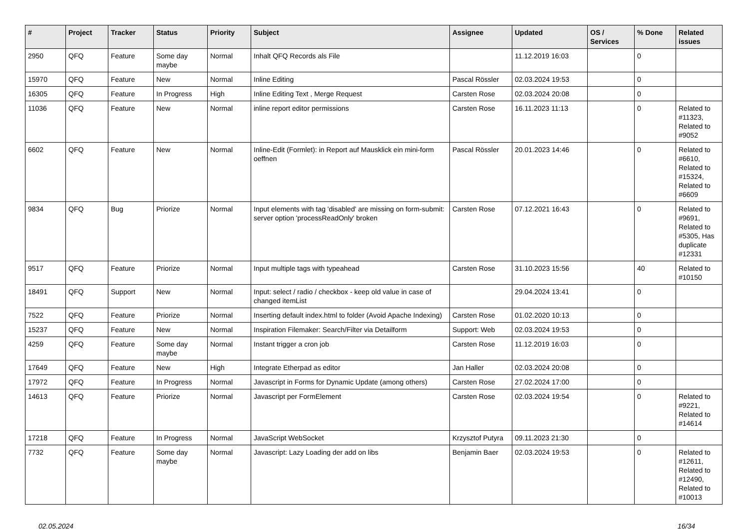| # | Project | Tracker | Status | Priority | Subject | Assignee | Updated | OS / Services | % Done | Related issues |
| --- | --- | --- | --- | --- | --- | --- | --- | --- | --- | --- |
| 2950 | QFQ | Feature | Some day maybe | Normal | Inhalt QFQ Records als File | | 11.12.2019 16:03 | | 0 | |
| 15970 | QFQ | Feature | New | Normal | Inline Editing | Pascal Rössler | 02.03.2024 19:53 | | 0 | |
| 16305 | QFQ | Feature | In Progress | High | Inline Editing Text , Merge Request | Carsten Rose | 02.03.2024 20:08 | | 0 | |
| 11036 | QFQ | Feature | New | Normal | inline report editor permissions | Carsten Rose | 16.11.2023 11:13 | | 0 | Related to #11323, Related to #9052 |
| 6602 | QFQ | Feature | New | Normal | Inline-Edit (Formlet): in Report auf Mausklick ein mini-form oeffnen | Pascal Rössler | 20.01.2023 14:46 | | 0 | Related to #6610, Related to #15324, Related to #6609 |
| 9834 | QFQ | Bug | Priorize | Normal | Input elements with tag 'disabled' are missing on form-submit: server option 'processReadOnly' broken | Carsten Rose | 07.12.2021 16:43 | | 0 | Related to #9691, Related to #5305, Has duplicate #12331 |
| 9517 | QFQ | Feature | Priorize | Normal | Input multiple tags with typeahead | Carsten Rose | 31.10.2023 15:56 | | 40 | Related to #10150 |
| 18491 | QFQ | Support | New | Normal | Input: select / radio / checkbox - keep old value in case of changed itemList | | 29.04.2024 13:41 | | 0 | |
| 7522 | QFQ | Feature | Priorize | Normal | Inserting default index.html to folder (Avoid Apache Indexing) | Carsten Rose | 01.02.2020 10:13 | | 0 | |
| 15237 | QFQ | Feature | New | Normal | Inspiration Filemaker: Search/Filter via Detailform | Support: Web | 02.03.2024 19:53 | | 0 | |
| 4259 | QFQ | Feature | Some day maybe | Normal | Instant trigger a cron job | Carsten Rose | 11.12.2019 16:03 | | 0 | |
| 17649 | QFQ | Feature | New | High | Integrate Etherpad as editor | Jan Haller | 02.03.2024 20:08 | | 0 | |
| 17972 | QFQ | Feature | In Progress | Normal | Javascript in Forms for Dynamic Update (among others) | Carsten Rose | 27.02.2024 17:00 | | 0 | |
| 14613 | QFQ | Feature | Priorize | Normal | Javascript per FormElement | Carsten Rose | 02.03.2024 19:54 | | 0 | Related to #9221, Related to #14614 |
| 17218 | QFQ | Feature | In Progress | Normal | JavaScript WebSocket | Krzysztof Putyra | 09.11.2023 21:30 | | 0 | |
| 7732 | QFQ | Feature | Some day maybe | Normal | Javascript: Lazy Loading der add on libs | Benjamin Baer | 02.03.2024 19:53 | | 0 | Related to #12611, Related to #12490, Related to #10013 |
02.05.2024 16/34